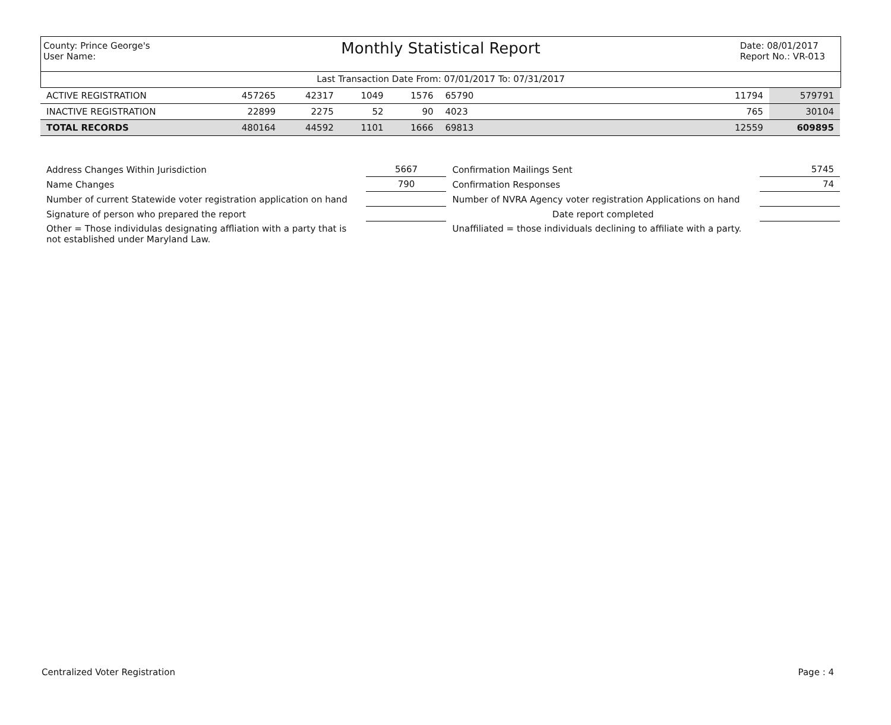County: Prince George's
User Name:
Monthly Statistical Report
Date: 08/01/2017
Report No.: VR-013
Last Transaction Date From: 07/01/2017 To: 07/31/2017
| ACTIVE REGISTRATION | 457265 | 42317 | 1049 | 1576 | 65790 | | 11794 | 579791 |
| INACTIVE REGISTRATION | 22899 | 2275 | 52 | 90 | 4023 | | 765 | 30104 |
| TOTAL RECORDS | 480164 | 44592 | 1101 | 1666 | 69813 | | 12559 | 609895 |
| Address Changes Within Jurisdiction | 5667 | Confirmation Mailings Sent | 5745 |
| Name Changes | 790 | Confirmation Responses | 74 |
| Number of current Statewide voter registration application on hand | | Number of NVRA Agency voter registration Applications on hand | |
| Signature of person who prepared the report | | Date report completed | |
| Other = Those individulas designating affliation with a party that is not established under Maryland Law. | | Unaffiliated = those individuals declining to affiliate with a party. | |
Centralized Voter Registration Page : 4